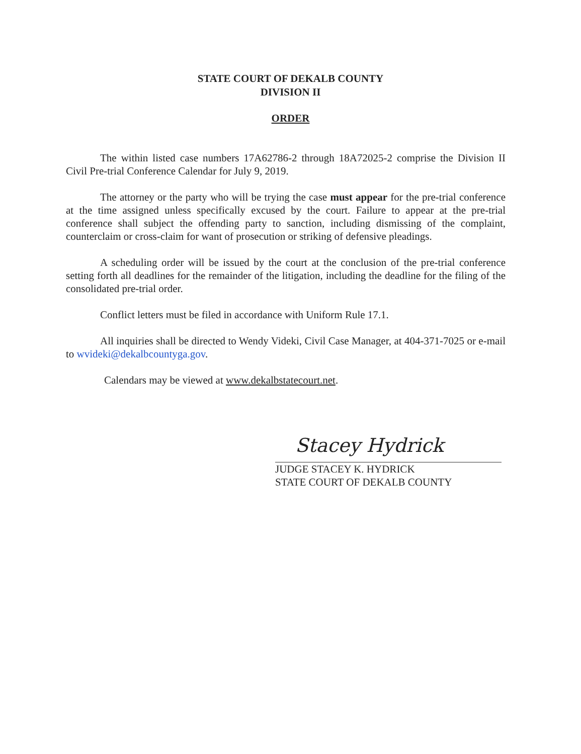STATE COURT OF DEKALB COUNTY
DIVISION II
ORDER
The within listed case numbers 17A62786-2 through 18A72025-2 comprise the Division II Civil Pre-trial Conference Calendar for July 9, 2019.
The attorney or the party who will be trying the case must appear for the pre-trial conference at the time assigned unless specifically excused by the court. Failure to appear at the pre-trial conference shall subject the offending party to sanction, including dismissing of the complaint, counterclaim or cross-claim for want of prosecution or striking of defensive pleadings.
A scheduling order will be issued by the court at the conclusion of the pre-trial conference setting forth all deadlines for the remainder of the litigation, including the deadline for the filing of the consolidated pre-trial order.
Conflict letters must be filed in accordance with Uniform Rule 17.1.
All inquiries shall be directed to Wendy Videki, Civil Case Manager, at 404-371-7025 or e-mail to wvideki@dekalbcountyga.gov.
Calendars may be viewed at www.dekalbstatecourt.net.
Stacey Hydrick
JUDGE STACEY K. HYDRICK
STATE COURT OF DEKALB COUNTY